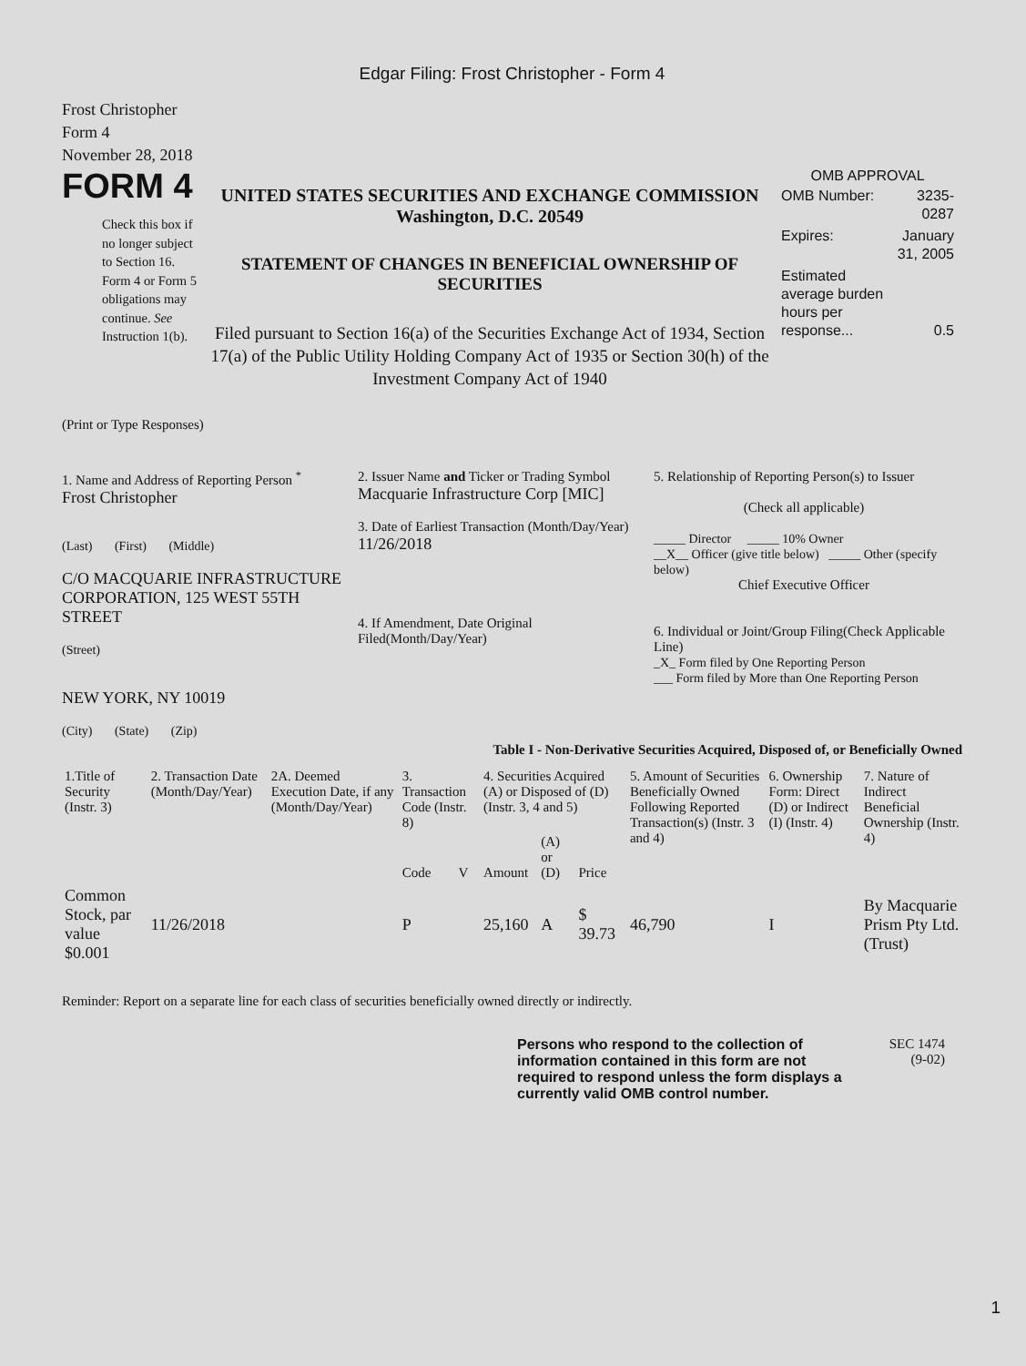Edgar Filing: Frost Christopher - Form 4
Frost Christopher
Form 4
November 28, 2018
FORM 4
Check this box if no longer subject to Section 16. Form 4 or Form 5 obligations may continue. See Instruction 1(b).
UNITED STATES SECURITIES AND EXCHANGE COMMISSION
Washington, D.C. 20549
STATEMENT OF CHANGES IN BENEFICIAL OWNERSHIP OF SECURITIES
Filed pursuant to Section 16(a) of the Securities Exchange Act of 1934, Section 17(a) of the Public Utility Holding Company Act of 1935 or Section 30(h) of the Investment Company Act of 1940
OMB APPROVAL
| OMB Number: | 3235-0287 |
| Expires: | January 31, 2005 |
| Estimated average burden hours per response... | 0.5 |
(Print or Type Responses)
1. Name and Address of Reporting Person <sup>*</sup>
Frost Christopher
(Last) (First) (Middle)
C/O MACQUARIE INFRASTRUCTURE CORPORATION, 125 WEST 55TH STREET
(Street)
NEW YORK, NY 10019
(City) (State) (Zip)
2. Issuer Name and Ticker or Trading Symbol
Macquarie Infrastructure Corp [MIC]
3. Date of Earliest Transaction (Month/Day/Year)
11/26/2018
4. If Amendment, Date Original Filed(Month/Day/Year)
5. Relationship of Reporting Person(s) to Issuer
(Check all applicable)
_____ Director _____ 10% Owner
__X__ Officer (give title below) _____ Other (specify below)
Chief Executive Officer
6. Individual or Joint/Group Filing(Check Applicable Line)
_X_ Form filed by One Reporting Person
___ Form filed by More than One Reporting Person
Table I - Non-Derivative Securities Acquired, Disposed of, or Beneficially Owned
| 1.Title of Security (Instr. 3) | 2. Transaction Date (Month/Day/Year) | 2A. Deemed Execution Date, if any (Month/Day/Year) | 3. Transaction Code (Instr. 8) | | 4. Securities Acquired (A) or Disposed of (D) (Instr. 3, 4 and 5) | | | 5. Amount of Securities Beneficially Owned Following Reported Transaction(s) (Instr. 3 and 4) | 6. Ownership Form: Direct (D) or Indirect (I) (Instr. 4) | 7. Nature of Indirect Beneficial Ownership (Instr. 4) |
| --- | --- | --- | --- | --- | --- | --- | --- | --- | --- | --- |
| | | | Code | V | Amount | (A) or (D) | Price | | | |
| Common Stock, par value $0.001 | 11/26/2018 | | P | | 25,160 | A | $ 39.73 | 46,790 | I | By Macquarie Prism Pty Ltd. (Trust) |
Reminder: Report on a separate line for each class of securities beneficially owned directly or indirectly.
Persons who respond to the collection of information contained in this form are not required to respond unless the form displays a currently valid OMB control number.
SEC 1474
(9-02)
1